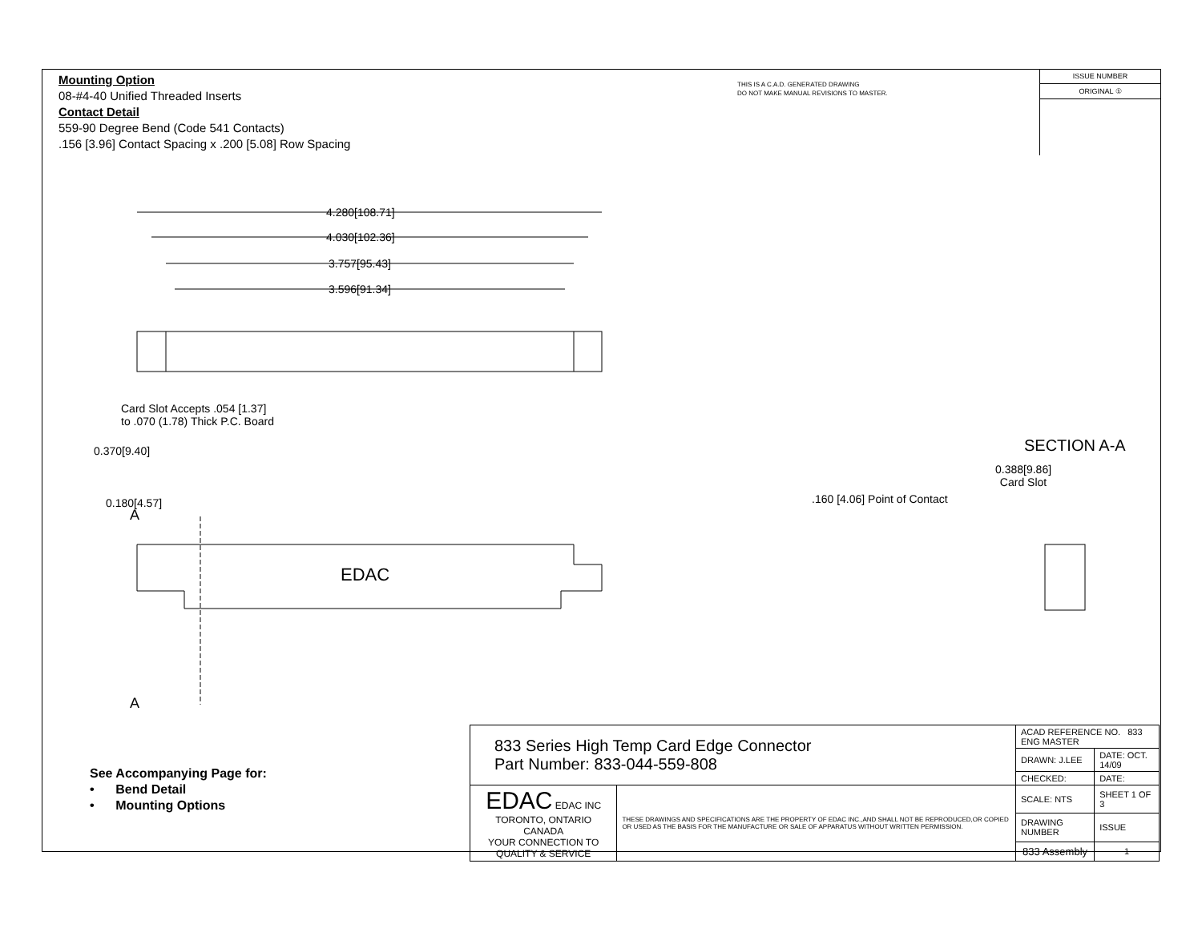Mounting Option
08-#4-40 Unified Threaded Inserts
Contact Detail
559-90 Degree Bend (Code 541 Contacts)
.156 [3.96] Contact Spacing x .200 [5.08] Row Spacing
THIS IS A C.A.D. GENERATED DRAWING
DO NOT MAKE MANUAL REVISIONS TO MASTER.
ISSUE NUMBER
ORIGINAL ①
4.280[108.71]
4.030[102.36]
3.757[95.43]
3.596[91.34]
Card Slot Accepts .054 [1.37]
to .070 (1.78) Thick P.C. Board
0.370[9.40] SECTION A-A
0.388[9.86]
Card Slot
.160 [4.06] Point of Contact
0.180[4.57]
A
EDAC
A
See Accompanying Page for:
• Bend Detail
• Mounting Options
| 833 Series High Temp Card Edge Connector Part Number: 833-044-559-808 | | ACAD REFERENCE NO. 833 ENG MASTER | |
| | | DRAWN: J.LEE | DATE: OCT. 14/09 |
| | | CHECKED: | DATE: |
| EDAC EDAC INC TORONTO, ONTARIO CANADA YOUR CONNECTION TO QUALITY & SERVICE | THESE DRAWINGS AND SPECIFICATIONS ARE THE PROPERTY OF EDAC INC.,AND SHALL NOT BE REPRODUCED,OR COPIED OR USED AS THE BASIS FOR THE MANUFACTURE OR SALE OF APPARATUS WITHOUT WRITTEN PERMISSION. | SCALE: NTS | SHEET 1 OF 3 |
| | | DRAWING NUMBER | ISSUE |
| | | 833 Assembly | 1 |